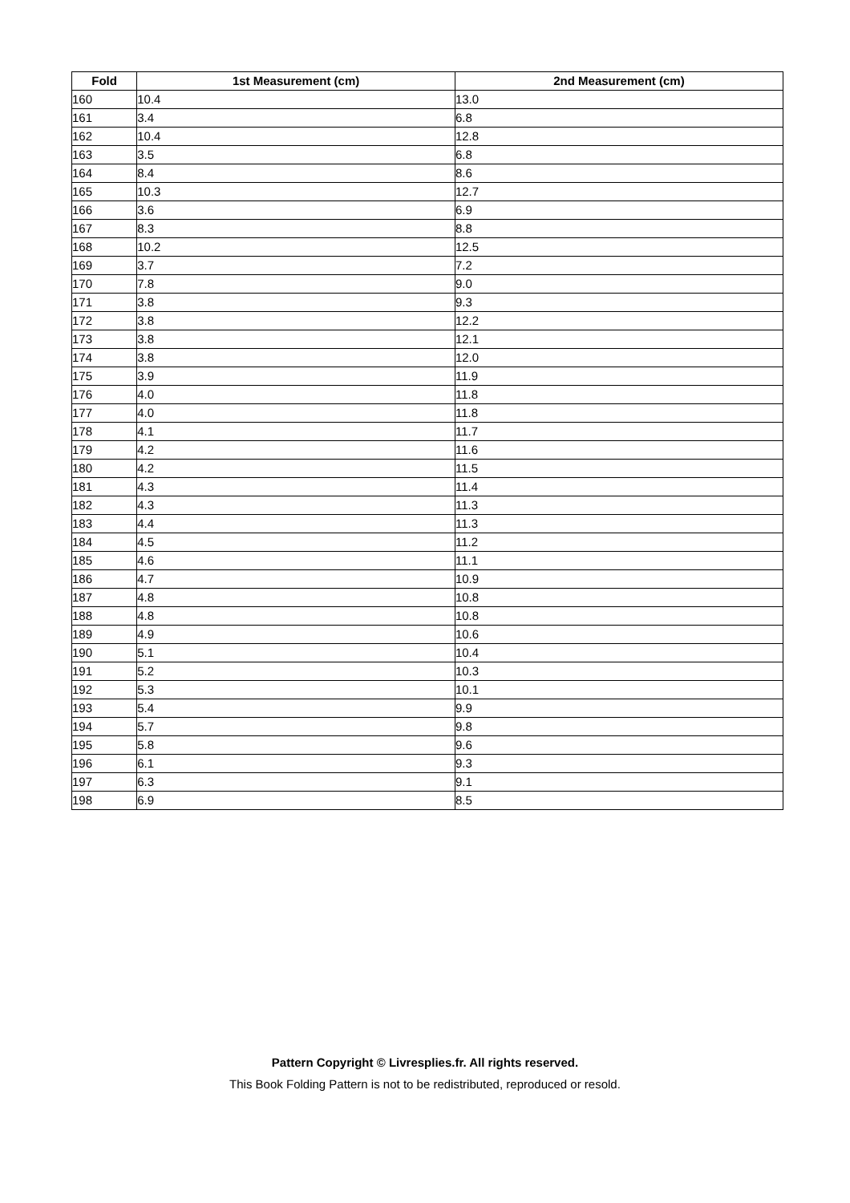| Fold | 1st Measurement (cm) | 2nd Measurement (cm) |
| --- | --- | --- |
| 160 | 10.4 | 13.0 |
| 161 | 3.4 | 6.8 |
| 162 | 10.4 | 12.8 |
| 163 | 3.5 | 6.8 |
| 164 | 8.4 | 8.6 |
| 165 | 10.3 | 12.7 |
| 166 | 3.6 | 6.9 |
| 167 | 8.3 | 8.8 |
| 168 | 10.2 | 12.5 |
| 169 | 3.7 | 7.2 |
| 170 | 7.8 | 9.0 |
| 171 | 3.8 | 9.3 |
| 172 | 3.8 | 12.2 |
| 173 | 3.8 | 12.1 |
| 174 | 3.8 | 12.0 |
| 175 | 3.9 | 11.9 |
| 176 | 4.0 | 11.8 |
| 177 | 4.0 | 11.8 |
| 178 | 4.1 | 11.7 |
| 179 | 4.2 | 11.6 |
| 180 | 4.2 | 11.5 |
| 181 | 4.3 | 11.4 |
| 182 | 4.3 | 11.3 |
| 183 | 4.4 | 11.3 |
| 184 | 4.5 | 11.2 |
| 185 | 4.6 | 11.1 |
| 186 | 4.7 | 10.9 |
| 187 | 4.8 | 10.8 |
| 188 | 4.8 | 10.8 |
| 189 | 4.9 | 10.6 |
| 190 | 5.1 | 10.4 |
| 191 | 5.2 | 10.3 |
| 192 | 5.3 | 10.1 |
| 193 | 5.4 | 9.9 |
| 194 | 5.7 | 9.8 |
| 195 | 5.8 | 9.6 |
| 196 | 6.1 | 9.3 |
| 197 | 6.3 | 9.1 |
| 198 | 6.9 | 8.5 |
Pattern Copyright © Livresplies.fr. All rights reserved.
This Book Folding Pattern is not to be redistributed, reproduced or resold.